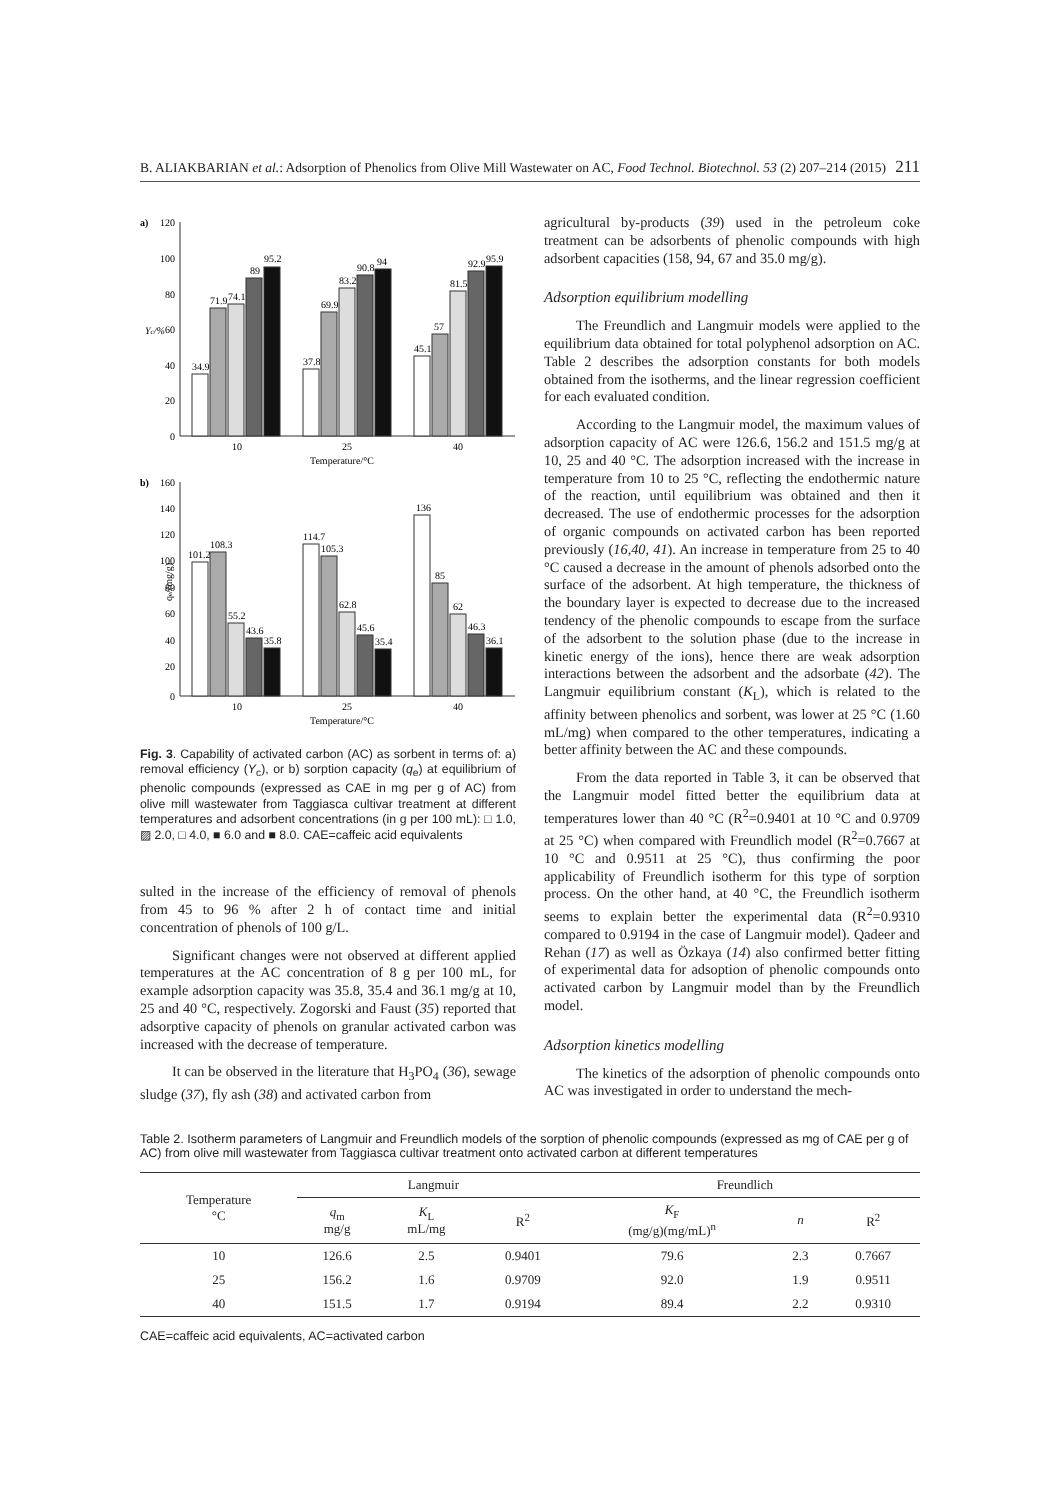B. ALIAKBARIAN et al.: Adsorption of Phenolics from Olive Mill Wastewater on AC, Food Technol. Biotechnol. 53 (2) 207–214 (2015) 211
a)
120
100
80
60
40
20
0
Yc/%
34.9
71.9
74.1
89
95.2
37.8
69.9
83.2
90.8
94
45.1
57
81.5
92.9
95.9
10
25
40
Temperature/°C
b)
160
140
120
100
80
60
40
20
0
qe/(mg/g)
101.2
108.3
55.2
43.6
35.8
114.7
105.3
62.8
45.6
35.4
136
85
62
46.3
36.1
10
25
40
Temperature/°C
Fig. 3. Capability of activated carbon (AC) as sorbent in terms of: a) removal efficiency (Y<sub>c</sub>), or b) sorption capacity (q<sub>e</sub>) at equilibrium of phenolic compounds (expressed as CAE in mg per g of AC) from olive mill wastewater from Taggiasca cultivar treatment at different temperatures and adsorbent concentrations (in g per 100 mL): □ 1.0, ▨ 2.0, □ 4.0, ■ 6.0 and ■ 8.0. CAE=caffeic acid equivalents
sulted in the increase of the efficiency of removal of phenols from 45 to 96 % after 2 h of contact time and initial concentration of phenols of 100 g/L.
Significant changes were not observed at different applied temperatures at the AC concentration of 8 g per 100 mL, for example adsorption capacity was 35.8, 35.4 and 36.1 mg/g at 10, 25 and 40 °C, respectively. Zogorski and Faust (35) reported that adsorptive capacity of phenols on granular activated carbon was increased with the decrease of temperature.
It can be observed in the literature that H<sub>3</sub>PO<sub>4</sub> (36), sewage sludge (37), fly ash (38) and activated carbon from
agricultural by-products (39) used in the petroleum coke treatment can be adsorbents of phenolic compounds with high adsorbent capacities (158, 94, 67 and 35.0 mg/g).
Adsorption equilibrium modelling
The Freundlich and Langmuir models were applied to the equilibrium data obtained for total polyphenol adsorption on AC. Table 2 describes the adsorption constants for both models obtained from the isotherms, and the linear regression coefficient for each evaluated condition.
According to the Langmuir model, the maximum values of adsorption capacity of AC were 126.6, 156.2 and 151.5 mg/g at 10, 25 and 40 °C. The adsorption increased with the increase in temperature from 10 to 25 °C, reflecting the endothermic nature of the reaction, until equilibrium was obtained and then it decreased. The use of endothermic processes for the adsorption of organic compounds on activated carbon has been reported previously (16,40, 41). An increase in temperature from 25 to 40 °C caused a decrease in the amount of phenols adsorbed onto the surface of the adsorbent. At high temperature, the thickness of the boundary layer is expected to decrease due to the increased tendency of the phenolic compounds to escape from the surface of the adsorbent to the solution phase (due to the increase in kinetic energy of the ions), hence there are weak adsorption interactions between the adsorbent and the adsorbate (42). The Langmuir equilibrium constant (K<sub>L</sub>), which is related to the affinity between phenolics and sorbent, was lower at 25 °C (1.60 mL/mg) when compared to the other temperatures, indicating a better affinity between the AC and these compounds.
From the data reported in Table 3, it can be observed that the Langmuir model fitted better the equilibrium data at temperatures lower than 40 °C (R<sup>2</sup>=0.9401 at 10 °C and 0.9709 at 25 °C) when compared with Freundlich model (R<sup>2</sup>=0.7667 at 10 °C and 0.9511 at 25 °C), thus confirming the poor applicability of Freundlich isotherm for this type of sorption process. On the other hand, at 40 °C, the Freundlich isotherm seems to explain better the experimental data (R<sup>2</sup>=0.9310 compared to 0.9194 in the case of Langmuir model). Qadeer and Rehan (17) as well as Özkaya (14) also confirmed better fitting of experimental data for adsoption of phenolic compounds onto activated carbon by Langmuir model than by the Freundlich model.
Adsorption kinetics modelling
The kinetics of the adsorption of phenolic compounds onto AC was investigated in order to understand the mech-
Table 2. Isotherm parameters of Langmuir and Freundlich models of the sorption of phenolic compounds (expressed as mg of CAE per g of AC) from olive mill wastewater from Taggiasca cultivar treatment onto activated carbon at different temperatures
| Temperature °C | Langmuir | | | Freundlich | | |
| --- | --- | --- | --- | --- | --- | --- |
| | q<sub>m</sub> mg/g | K<sub>L</sub> mL/mg | R<sup>2</sup> | K<sub>F</sub> (mg/g)(mg/mL)<sup>n</sup> | n | R<sup>2</sup> |
| 10 | 126.6 | 2.5 | 0.9401 | 79.6 | 2.3 | 0.7667 |
| 25 | 156.2 | 1.6 | 0.9709 | 92.0 | 1.9 | 0.9511 |
| 40 | 151.5 | 1.7 | 0.9194 | 89.4 | 2.2 | 0.9310 |
CAE=caffeic acid equivalents, AC=activated carbon